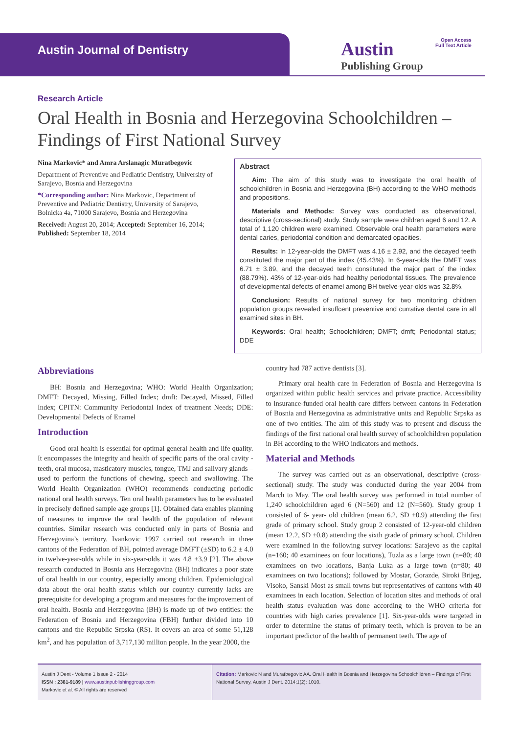Austin Journal of Dentistry
Austin
Publishing Group
Open Access
Full Text Article
Research Article
Oral Health in Bosnia and Herzegovina Schoolchildren – Findings of First National Survey
Nina Markovic* and Amra Arslanagic Muratbegovic
Department of Preventive and Pediatric Dentistry, University of Sarajevo, Bosnia and Herzegovina
*Corresponding author: Nina Markovic, Department of Preventive and Pediatric Dentistry, University of Sarajevo, Bolnicka 4a, 71000 Sarajevo, Bosnia and Herzegovina
Received: August 20, 2014; Accepted: September 16, 2014; Published: September 18, 2014
Abstract
Aim: The aim of this study was to investigate the oral health of schoolchildren in Bosnia and Herzegovina (BH) according to the WHO methods and propositions.
Materials and Methods: Survey was conducted as observational, descriptive (cross-sectional) study. Study sample were children aged 6 and 12. A total of 1,120 children were examined. Observable oral health parameters were dental caries, periodontal condition and demarcated opacities.
Results: In 12-year-olds the DMFT was 4.16 ± 2.92, and the decayed teeth constituted the major part of the index (45.43%). In 6-year-olds the DMFT was 6.71 ± 3.89, and the decayed teeth constituted the major part of the index (88.79%). 43% of 12-year-olds had healthy periodontal tissues. The prevalence of developmental defects of enamel among BH twelve-year-olds was 32.8%.
Conclusion: Results of national survey for two monitoring children population groups revealed insuffcent preventive and currative dental care in all examined sites in BH.
Keywords: Oral health; Schoolchildren; DMFT; dmft; Periodontal status; DDE
Abbreviations
BH: Bosnia and Herzegovina; WHO: World Health Organization; DMFT: Decayed, Missing, Filled Index; dmft: Decayed, Missed, Filled Index; CPITN: Community Periodontal Index of treatment Needs; DDE: Developmental Defects of Enamel
Introduction
Good oral health is essential for optimal general health and life quality. It encompasses the integrity and health of specific parts of the oral cavity - teeth, oral mucosa, masticatory muscles, tongue, TMJ and salivary glands – used to perform the functions of chewing, speech and swallowing. The World Health Organization (WHO) recommends conducting periodic national oral health surveys. Ten oral health parameters has to be evaluated in precisely defined sample age groups [1]. Obtained data enables planning of measures to improve the oral health of the population of relevant countries. Similar research was conducted only in parts of Bosnia and Herzegovina’s territory. Ivankovic 1997 carried out research in three cantons of the Federation of BH, pointed average DMFT (±SD) to 6.2 ± 4.0 in twelve-year-olds while in six-year-olds it was 4.8 ±3.9 [2]. The above research conducted in Bosnia ans Herzegovina (BH) indicates a poor state of oral health in our country, especially among children. Epidemiological data about the oral health status which our country currently lacks are prerequisite for developing a program and measures for the improvement of oral health. Bosnia and Herzegovina (BH) is made up of two entities: the Federation of Bosnia and Herzegovina (FBH) further divided into 10 cantons and the Republic Srpska (RS). It covers an area of some 51,128 km<sup>2</sup>, and has population of 3,717,130 million people. In the year 2000, the
country had 787 active dentists [3].
Primary oral health care in Federation of Bosnia and Herzegovina is organized within public health services and private practice. Accessibility to insurance-funded oral health care differs between cantons in Federation of Bosnia and Herzegovina as administrative units and Republic Srpska as one of two entities. The aim of this study was to present and discuss the findings of the first national oral health survey of schoolchildren population in BH according to the WHO indicators and methods.
Material and Methods
The survey was carried out as an observational, descriptive (cross-sectional) study. The study was conducted during the year 2004 from March to May. The oral health survey was performed in total number of 1,240 schoolchildren aged 6 (N=560) and 12 (N=560). Study group 1 consisted of 6- year- old children (mean 6.2, SD ±0.9) attending the first grade of primary school. Study group 2 consisted of 12-year-old children (mean 12.2, SD ±0.8) attending the sixth grade of primary school. Children were examined in the following survey locations: Sarajevo as the capital (n=160; 40 examinees on four locations), Tuzla as a large town (n=80; 40 examinees on two locations, Banja Luka as a large town (n=80; 40 examinees on two locations); followed by Mostar, Gorazde, Siroki Brijeg, Visoko, Sanski Most as small towns but representatives of cantons with 40 examinees in each location. Selection of location sites and methods of oral health status evaluation was done according to the WHO criteria for countries with high caries prevalence [1]. Six-year-olds were targeted in order to determine the status of primary teeth, which is proven to be an important predictor of the health of permanent teeth. The age of
Austin J Dent - Volume 1 Issue 2 - 2014
ISSN : 2381-9189 | www.austinpublishinggroup.com
Markovic et al. © All rights are reserved
Citation: Markovic N and Muratbegovic AA. Oral Health in Bosnia and Herzegovina Schoolchildren – Findings of First National Survey. Austin J Dent. 2014;1(2): 1010.